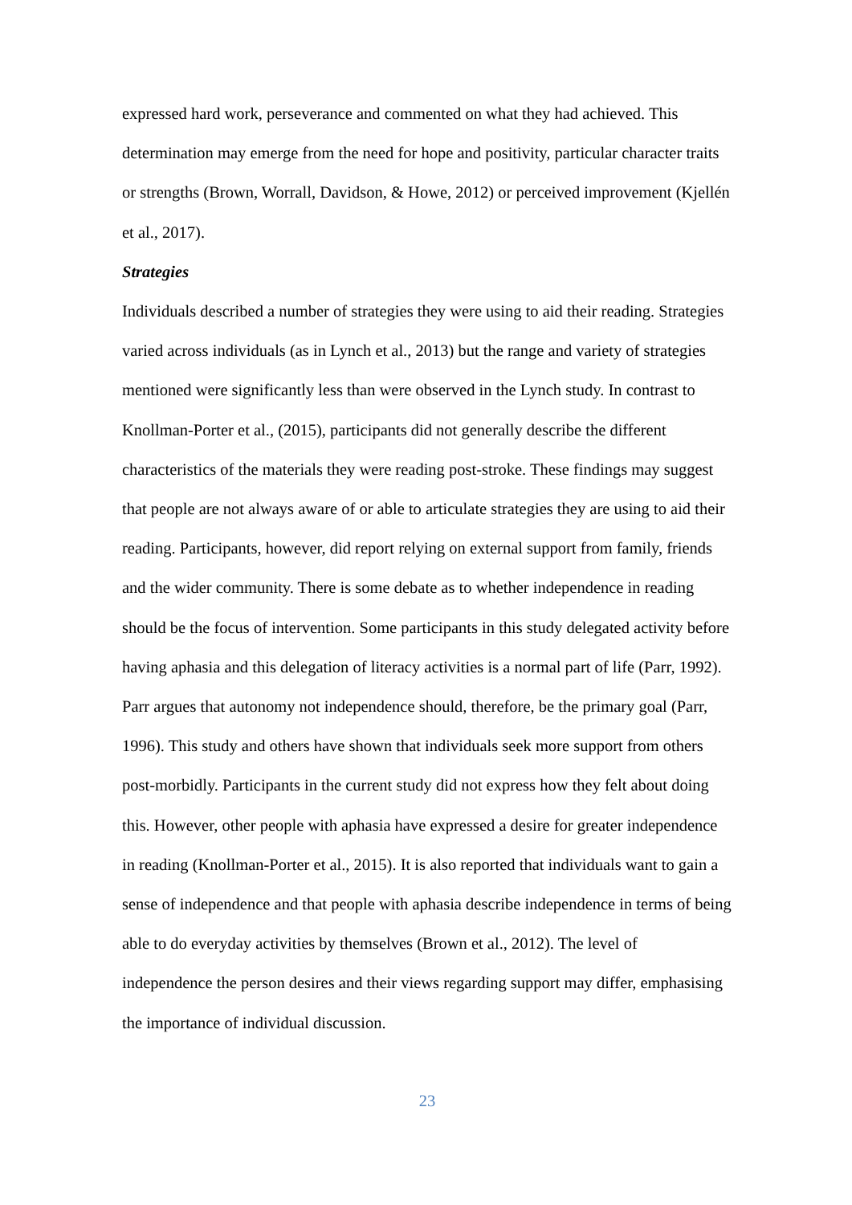expressed hard work, perseverance and commented on what they had achieved. This determination may emerge from the need for hope and positivity, particular character traits or strengths (Brown, Worrall, Davidson, & Howe, 2012) or perceived improvement (Kjellén et al., 2017).
Strategies
Individuals described a number of strategies they were using to aid their reading. Strategies varied across individuals (as in Lynch et al., 2013) but the range and variety of strategies mentioned were significantly less than were observed in the Lynch study. In contrast to Knollman-Porter et al., (2015), participants did not generally describe the different characteristics of the materials they were reading post-stroke. These findings may suggest that people are not always aware of or able to articulate strategies they are using to aid their reading. Participants, however, did report relying on external support from family, friends and the wider community. There is some debate as to whether independence in reading should be the focus of intervention. Some participants in this study delegated activity before having aphasia and this delegation of literacy activities is a normal part of life (Parr, 1992). Parr argues that autonomy not independence should, therefore, be the primary goal (Parr, 1996). This study and others have shown that individuals seek more support from others post-morbidly. Participants in the current study did not express how they felt about doing this. However, other people with aphasia have expressed a desire for greater independence in reading (Knollman-Porter et al., 2015). It is also reported that individuals want to gain a sense of independence and that people with aphasia describe independence in terms of being able to do everyday activities by themselves (Brown et al., 2012). The level of independence the person desires and their views regarding support may differ, emphasising the importance of individual discussion.
23